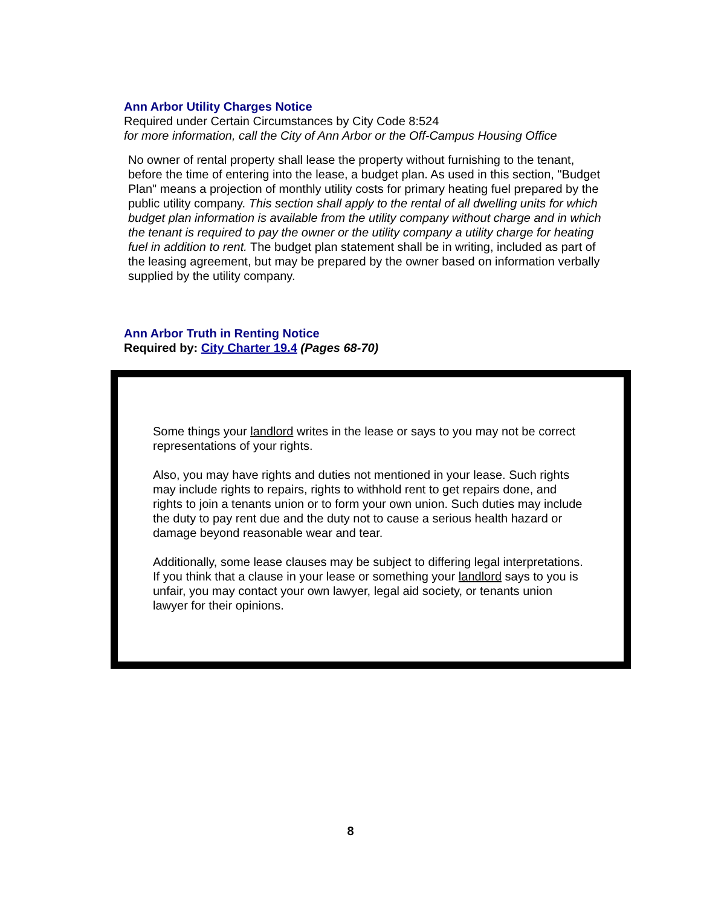Ann Arbor Utility Charges Notice
Required under Certain Circumstances by City Code 8:524
for more information, call the City of Ann Arbor or the Off-Campus Housing Office
No owner of rental property shall lease the property without furnishing to the tenant, before the time of entering into the lease, a budget plan. As used in this section, "Budget Plan" means a projection of monthly utility costs for primary heating fuel prepared by the public utility company. This section shall apply to the rental of all dwelling units for which budget plan information is available from the utility company without charge and in which the tenant is required to pay the owner or the utility company a utility charge for heating fuel in addition to rent. The budget plan statement shall be in writing, included as part of the leasing agreement, but may be prepared by the owner based on information verbally supplied by the utility company.
Ann Arbor Truth in Renting Notice
Required by: City Charter 19.4 (Pages 68-70)
Some things your landlord writes in the lease or says to you may not be correct representations of your rights.
Also, you may have rights and duties not mentioned in your lease. Such rights may include rights to repairs, rights to withhold rent to get repairs done, and rights to join a tenants union or to form your own union. Such duties may include the duty to pay rent due and the duty not to cause a serious health hazard or damage beyond reasonable wear and tear.
Additionally, some lease clauses may be subject to differing legal interpretations. If you think that a clause in your lease or something your landlord says to you is unfair, you may contact your own lawyer, legal aid society, or tenants union lawyer for their opinions.
8